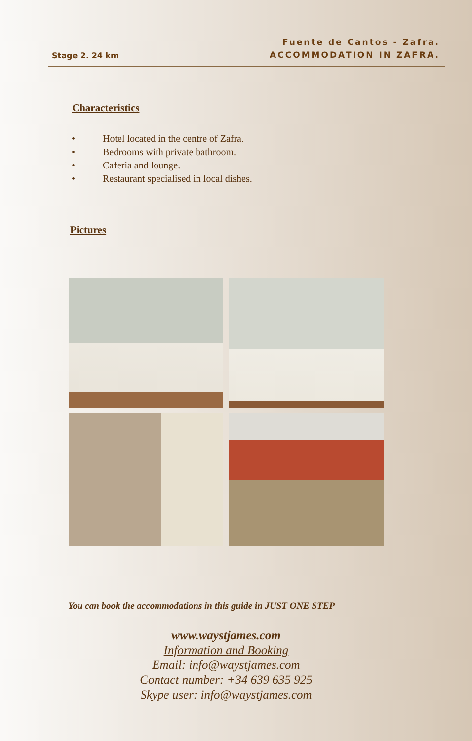Fuente de Cantos - Zafra.
ACCOMMODATION IN ZAFRA.
Stage 2. 24 km
Characteristics
• Hotel located in the centre of Zafra.
• Bedrooms with private bathroom.
• Caferia and lounge.
• Restaurant specialised in local dishes.
Pictures
You can book the accommodations in this guide in JUST ONE STEP
www.waystjames.com
Information and Booking
Email: info@waystjames.com
Contact number: +34 639 635 925
Skype user: info@waystjames.com